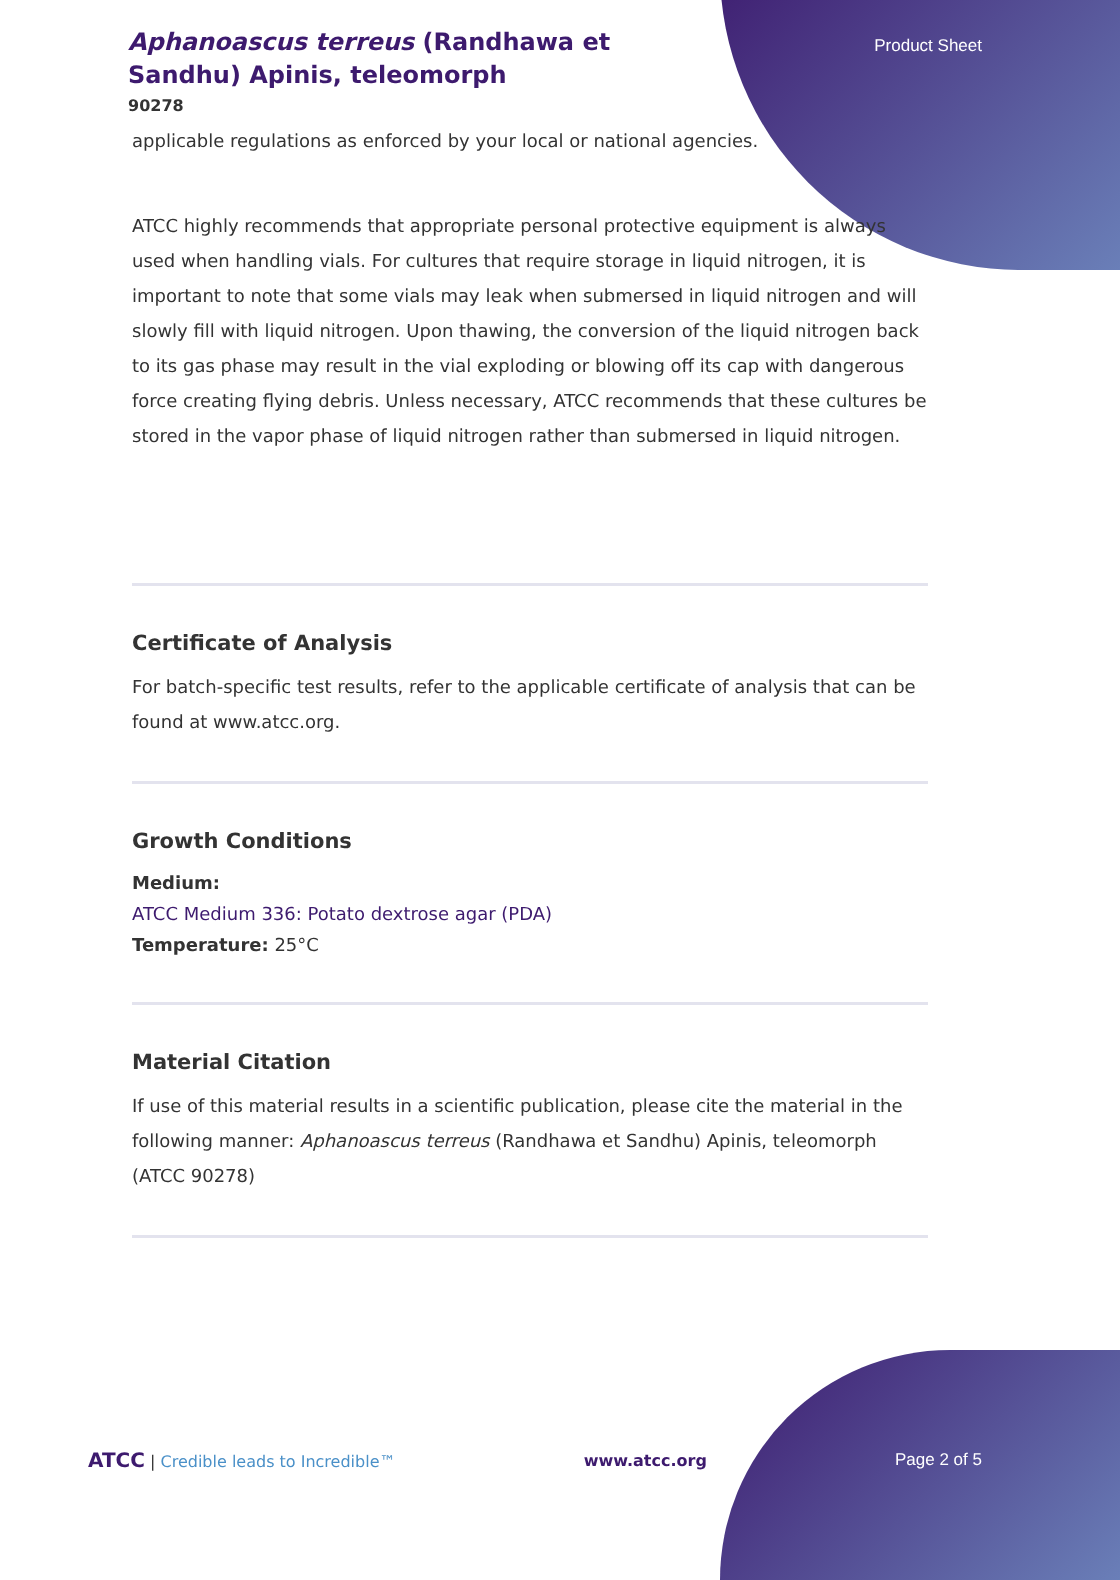Aphanoascus terreus (Randhawa et Sandhu) Apinis, teleomorph
90278
Product Sheet
applicable regulations as enforced by your local or national agencies.
ATCC highly recommends that appropriate personal protective equipment is always used when handling vials. For cultures that require storage in liquid nitrogen, it is important to note that some vials may leak when submersed in liquid nitrogen and will slowly fill with liquid nitrogen. Upon thawing, the conversion of the liquid nitrogen back to its gas phase may result in the vial exploding or blowing off its cap with dangerous force creating flying debris. Unless necessary, ATCC recommends that these cultures be stored in the vapor phase of liquid nitrogen rather than submersed in liquid nitrogen.
Certificate of Analysis
For batch-specific test results, refer to the applicable certificate of analysis that can be found at www.atcc.org.
Growth Conditions
Medium:
ATCC Medium 336: Potato dextrose agar (PDA)
Temperature: 25°C
Material Citation
If use of this material results in a scientific publication, please cite the material in the following manner: Aphanoascus terreus (Randhawa et Sandhu) Apinis, teleomorph (ATCC 90278)
ATCC | Credible leads to Incredible™ www.atcc.org Page 2 of 5